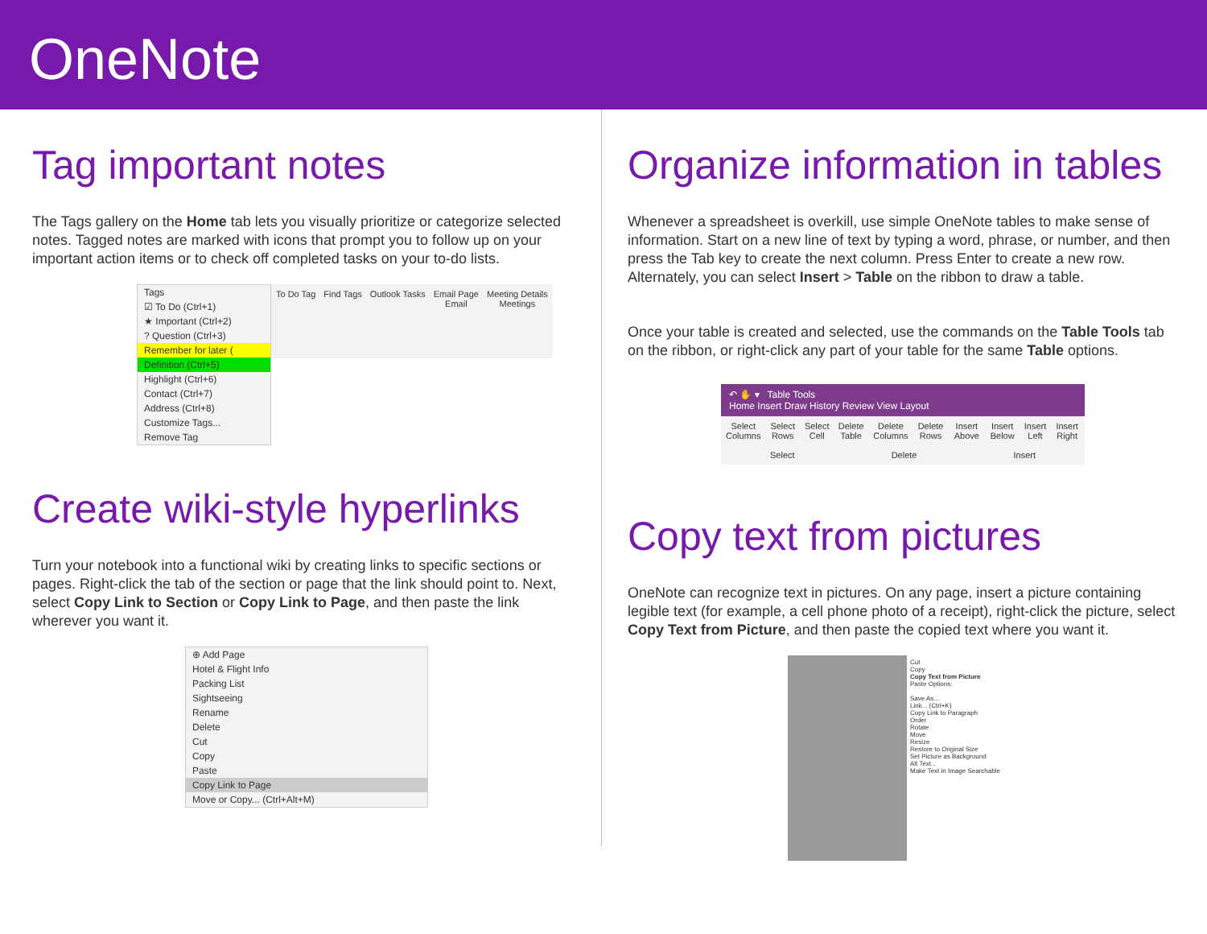OneNote
Tag important notes
The Tags gallery on the Home tab lets you visually prioritize or categorize selected notes. Tagged notes are marked with icons that prompt you to follow up on your important action items or to check off completed tasks on your to-do lists.
Tags
☑ To Do (Ctrl+1)
★ Important (Ctrl+2)
? Question (Ctrl+3)
Remember for later (
Definition (Ctrl+5)
Highlight (Ctrl+6)
Contact (Ctrl+7)
Address (Ctrl+8)
Customize Tags...
Remove Tag
To Do Tag Find Tags Outlook Tasks Email Page
Email Meeting Details
Meetings
Create wiki-style hyperlinks
Turn your notebook into a functional wiki by creating links to specific sections or pages. Right-click the tab of the section or page that the link should point to. Next, select Copy Link to Section or Copy Link to Page, and then paste the link wherever you want it.
⊕ Add Page
Hotel & Flight Info
Packing List
Sightseeing
Rename
Delete
Cut
Copy
Paste
Copy Link to Page
Move or Copy... (Ctrl+Alt+M)
Organize information in tables
Whenever a spreadsheet is overkill, use simple OneNote tables to make sense of information. Start on a new line of text by typing a word, phrase, or number, and then press the Tab key to create the next column. Press Enter to create a new row. Alternately, you can select Insert > Table on the ribbon to draw a table.
Once your table is created and selected, use the commands on the Table Tools tab on the ribbon, or right-click any part of your table for the same Table options.
↶ ✋ ▾ Table Tools
Home Insert Draw History Review View Layout
Select Columns Select Rows Select Cell Delete Table Delete Columns Delete Rows Insert Above Insert Below Insert Left Insert Right
Select Delete Insert
Copy text from pictures
OneNote can recognize text in pictures. On any page, insert a picture containing legible text (for example, a cell phone photo of a receipt), right-click the picture, select Copy Text from Picture, and then paste the copied text where you want it.
Cut
Copy
Copy Text from Picture
Paste Options:
Save As...
Link... (Ctrl+K)
Copy Link to Paragraph
Order
Rotate
Move
Resize
Restore to Original Size
Set Picture as Background
Alt Text...
Make Text in Image Searchable